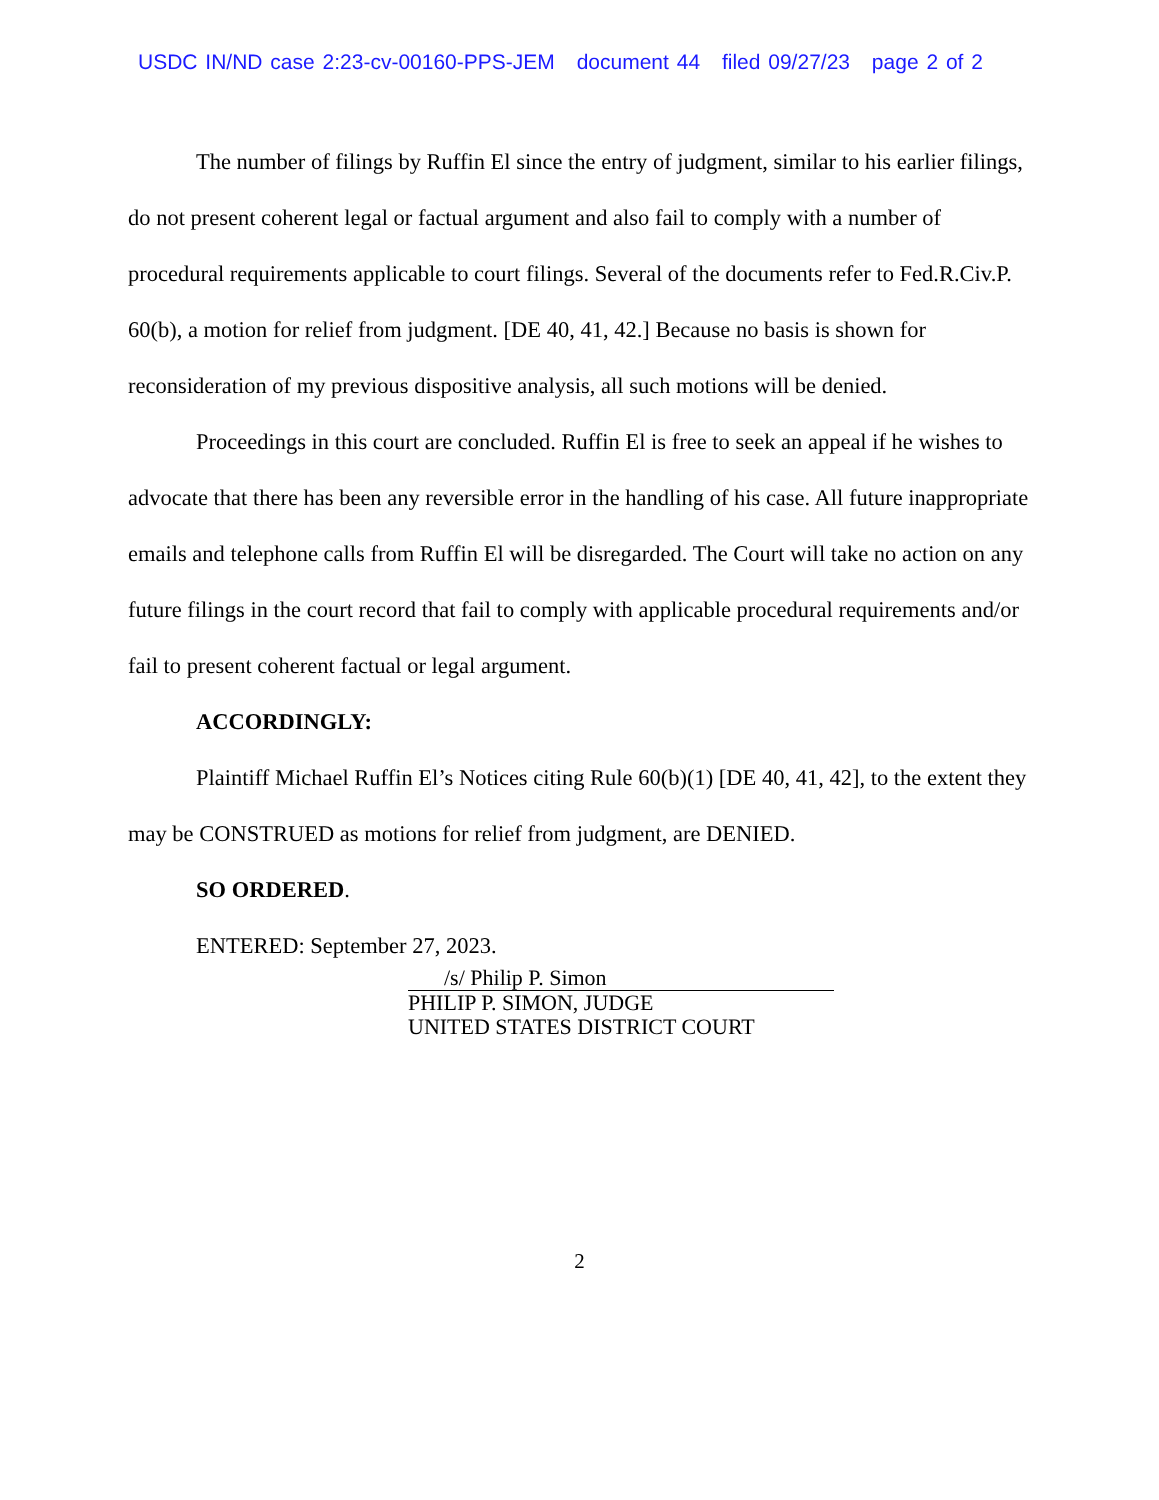USDC IN/ND case 2:23-cv-00160-PPS-JEM document 44 filed 09/27/23 page 2 of 2
The number of filings by Ruffin El since the entry of judgment, similar to his earlier filings, do not present coherent legal or factual argument and also fail to comply with a number of procedural requirements applicable to court filings. Several of the documents refer to Fed.R.Civ.P. 60(b), a motion for relief from judgment. [DE 40, 41, 42.] Because no basis is shown for reconsideration of my previous dispositive analysis, all such motions will be denied.
Proceedings in this court are concluded. Ruffin El is free to seek an appeal if he wishes to advocate that there has been any reversible error in the handling of his case. All future inappropriate emails and telephone calls from Ruffin El will be disregarded. The Court will take no action on any future filings in the court record that fail to comply with applicable procedural requirements and/or fail to present coherent factual or legal argument.
ACCORDINGLY:
Plaintiff Michael Ruffin El’s Notices citing Rule 60(b)(1) [DE 40, 41, 42], to the extent they may be CONSTRUED as motions for relief from judgment, are DENIED.
SO ORDERED.
ENTERED: September 27, 2023.
/s/ Philip P. Simon
PHILIP P. SIMON, JUDGE
UNITED STATES DISTRICT COURT
2